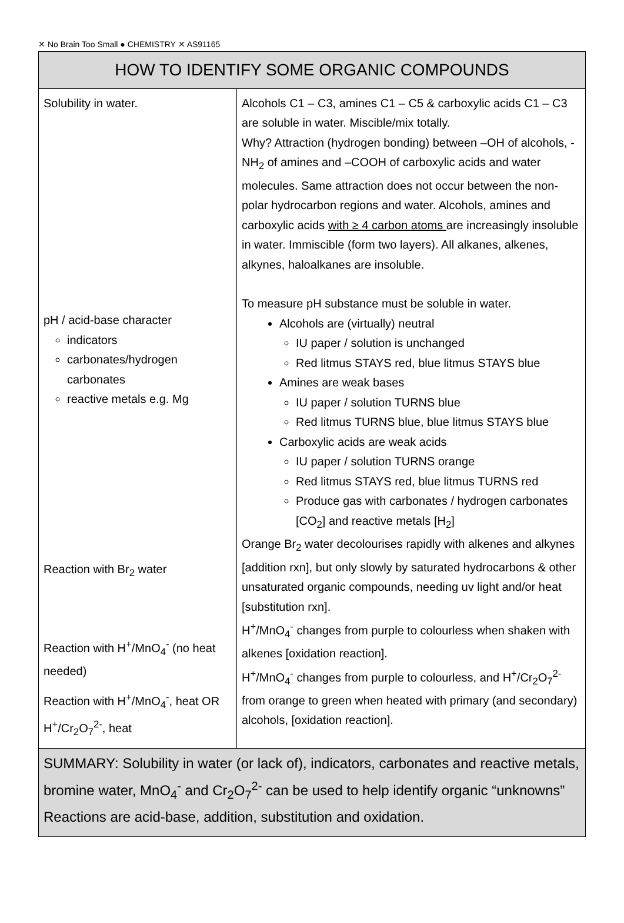✕ No Brain Too Small ● CHEMISTRY ✕ AS91165
| HOW TO IDENTIFY SOME ORGANIC COMPOUNDS | |
| --- | --- |
| Solubility in water. pH / acid-base character indicators carbonates/hydrogen carbonates reactive metals e.g. Mg Reaction with Br<sub>2</sub> water Reaction with H<sup>+</sup>/MnO<sub>4</sub><sup>-</sup> (no heat needed) Reaction with H<sup>+</sup>/MnO<sub>4</sub><sup>-</sup>, heat OR H<sup>+</sup>/Cr<sub>2</sub>O<sub>7</sub><sup>2-</sup>, heat | Alcohols C1 – C3, amines C1 – C5 & carboxylic acids C1 – C3 are soluble in water. Miscible/mix totally. Why? Attraction (hydrogen bonding) between –OH of alcohols, -NH<sub>2</sub> of amines and –COOH of carboxylic acids and water molecules. Same attraction does not occur between the non-polar hydrocarbon regions and water. Alcohols, amines and carboxylic acids with ≥ 4 carbon atoms are increasingly insoluble in water. Immiscible (form two layers). All alkanes, alkenes, alkynes, haloalkanes are insoluble. To measure pH substance must be soluble in water. Alcohols are (virtually) neutral IU paper / solution is unchanged Red litmus STAYS red, blue litmus STAYS blue Amines are weak bases IU paper / solution TURNS blue Red litmus TURNS blue, blue litmus STAYS blue Carboxylic acids are weak acids IU paper / solution TURNS orange Red litmus STAYS red, blue litmus TURNS red Produce gas with carbonates / hydrogen carbonates [CO<sub>2</sub>] and reactive metals [H<sub>2</sub>] Orange Br<sub>2</sub> water decolourises rapidly with alkenes and alkynes [addition rxn], but only slowly by saturated hydrocarbons & other unsaturated organic compounds, needing uv light and/or heat [substitution rxn]. H<sup>+</sup>/MnO<sub>4</sub><sup>-</sup> changes from purple to colourless when shaken with alkenes [oxidation reaction]. H<sup>+</sup>/MnO<sub>4</sub><sup>-</sup> changes from purple to colourless, and H<sup>+</sup>/Cr<sub>2</sub>O<sub>7</sub><sup>2-</sup> from orange to green when heated with primary (and secondary) alcohols, [oxidation reaction]. |
| SUMMARY: Solubility in water (or lack of), indicators, carbonates and reactive metals, bromine water, MnO<sub>4</sub><sup>-</sup> and Cr<sub>2</sub>O<sub>7</sub><sup>2-</sup> can be used to help identify organic “unknowns” Reactions are acid-base, addition, substitution and oxidation. | |